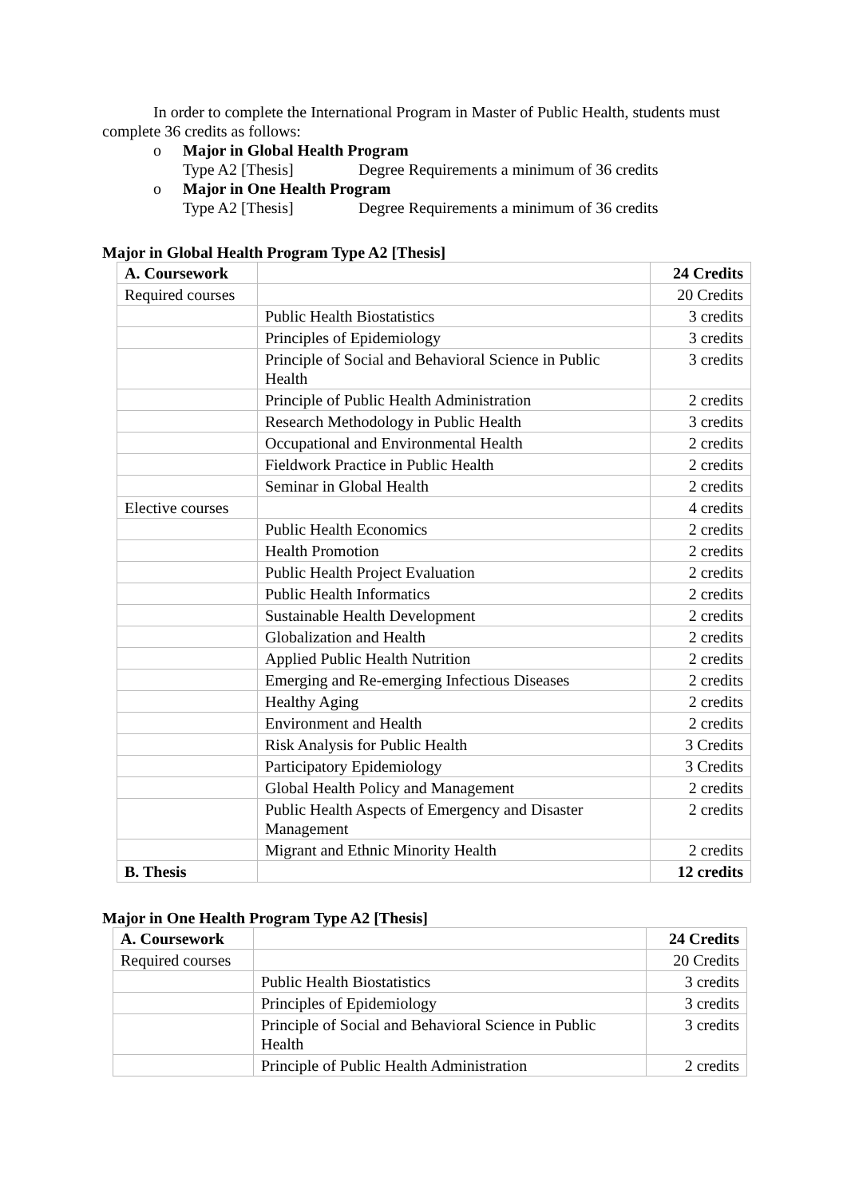In order to complete the International Program in Master of Public Health, students must complete 36 credits as follows:
o Major in Global Health Program
Type A2 [Thesis] Degree Requirements a minimum of 36 credits
o Major in One Health Program
Type A2 [Thesis] Degree Requirements a minimum of 36 credits
Major in Global Health Program Type A2 [Thesis]
| A. Coursework | | 24 Credits |
| Required courses | | 20 Credits |
| | Public Health Biostatistics | 3 credits |
| | Principles of Epidemiology | 3 credits |
| | Principle of Social and Behavioral Science in Public Health | 3 credits |
| | Principle of Public Health Administration | 2 credits |
| | Research Methodology in Public Health | 3 credits |
| | Occupational and Environmental Health | 2 credits |
| | Fieldwork Practice in Public Health | 2 credits |
| | Seminar in Global Health | 2 credits |
| Elective courses | | 4 credits |
| | Public Health Economics | 2 credits |
| | Health Promotion | 2 credits |
| | Public Health Project Evaluation | 2 credits |
| | Public Health Informatics | 2 credits |
| | Sustainable Health Development | 2 credits |
| | Globalization and Health | 2 credits |
| | Applied Public Health Nutrition | 2 credits |
| | Emerging and Re-emerging Infectious Diseases | 2 credits |
| | Healthy Aging | 2 credits |
| | Environment and Health | 2 credits |
| | Risk Analysis for Public Health | 3 Credits |
| | Participatory Epidemiology | 3 Credits |
| | Global Health Policy and Management | 2 credits |
| | Public Health Aspects of Emergency and Disaster Management | 2 credits |
| | Migrant and Ethnic Minority Health | 2 credits |
| B. Thesis | | 12 credits |
Major in One Health Program Type A2 [Thesis]
| A. Coursework | | 24 Credits |
| Required courses | | 20 Credits |
| | Public Health Biostatistics | 3 credits |
| | Principles of Epidemiology | 3 credits |
| | Principle of Social and Behavioral Science in Public Health | 3 credits |
| | Principle of Public Health Administration | 2 credits |